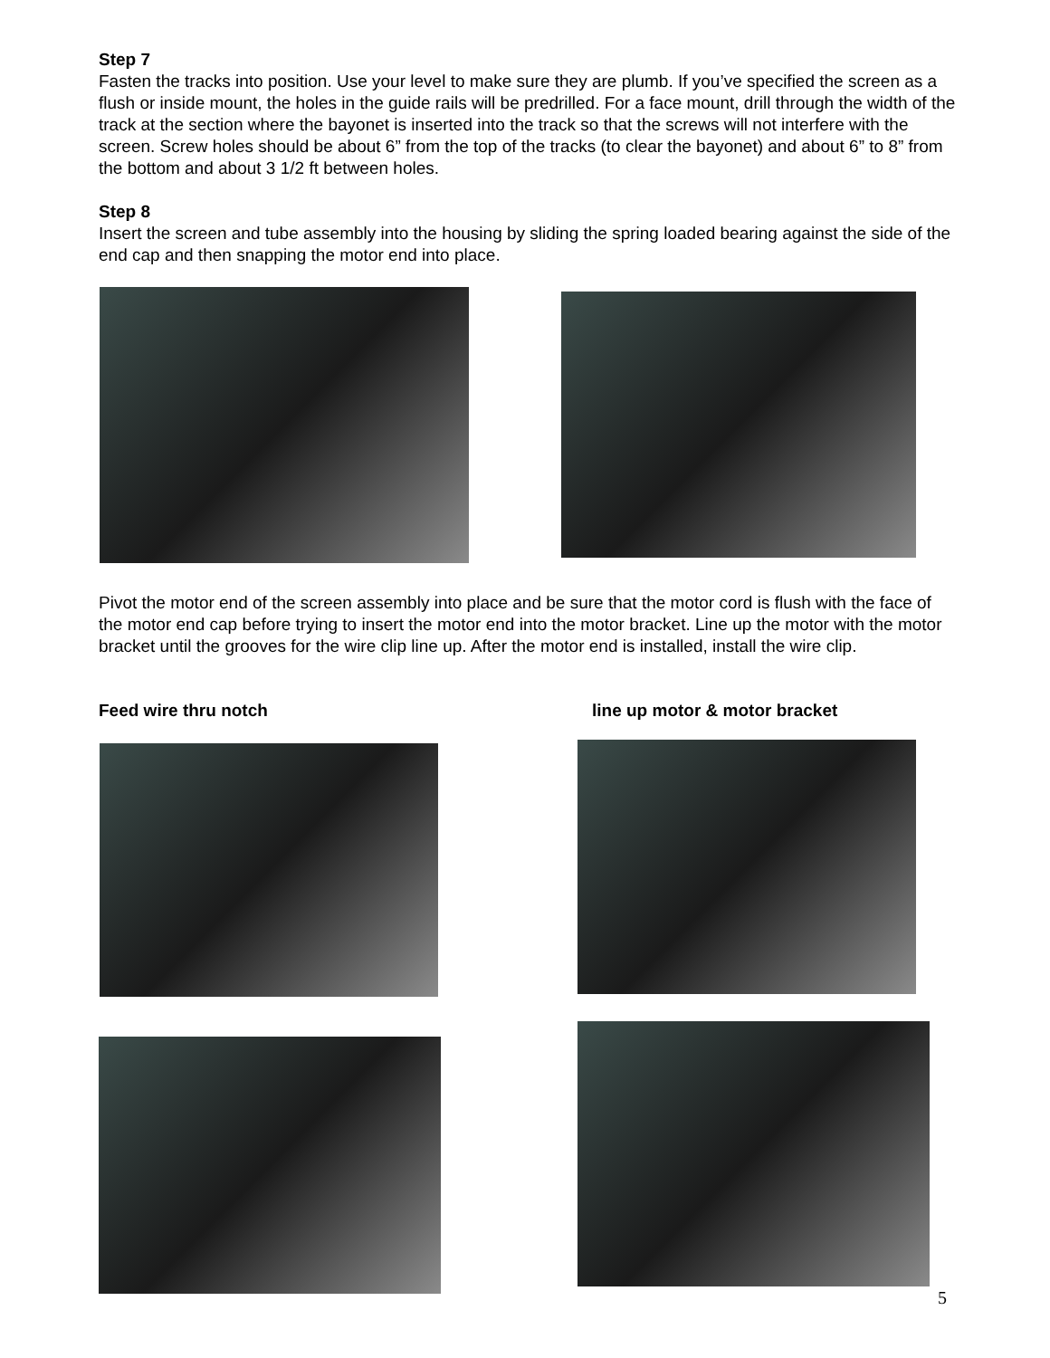Step 7
Fasten the tracks into position. Use your level to make sure they are plumb. If you’ve specified the screen as a flush or inside mount, the holes in the guide rails will be predrilled. For a face mount, drill through the width of the track at the section where the bayonet is inserted into the track so that the screws will not interfere with the screen. Screw holes should be about 6” from the top of the tracks (to clear the bayonet) and about 6” to 8” from the bottom and about 3 1/2 ft between holes.
Step 8
Insert the screen and tube assembly into the housing by sliding the spring loaded bearing against the side of the end cap and then snapping the motor end into place.
Pivot the motor end of the screen assembly into place and be sure that the motor cord is flush with the face of the motor end cap before trying to insert the motor end into the motor bracket. Line up the motor with the motor bracket until the grooves for the wire clip line up. After the motor end is installed, install the wire clip.
Feed wire thru notch line up motor & motor bracket
5